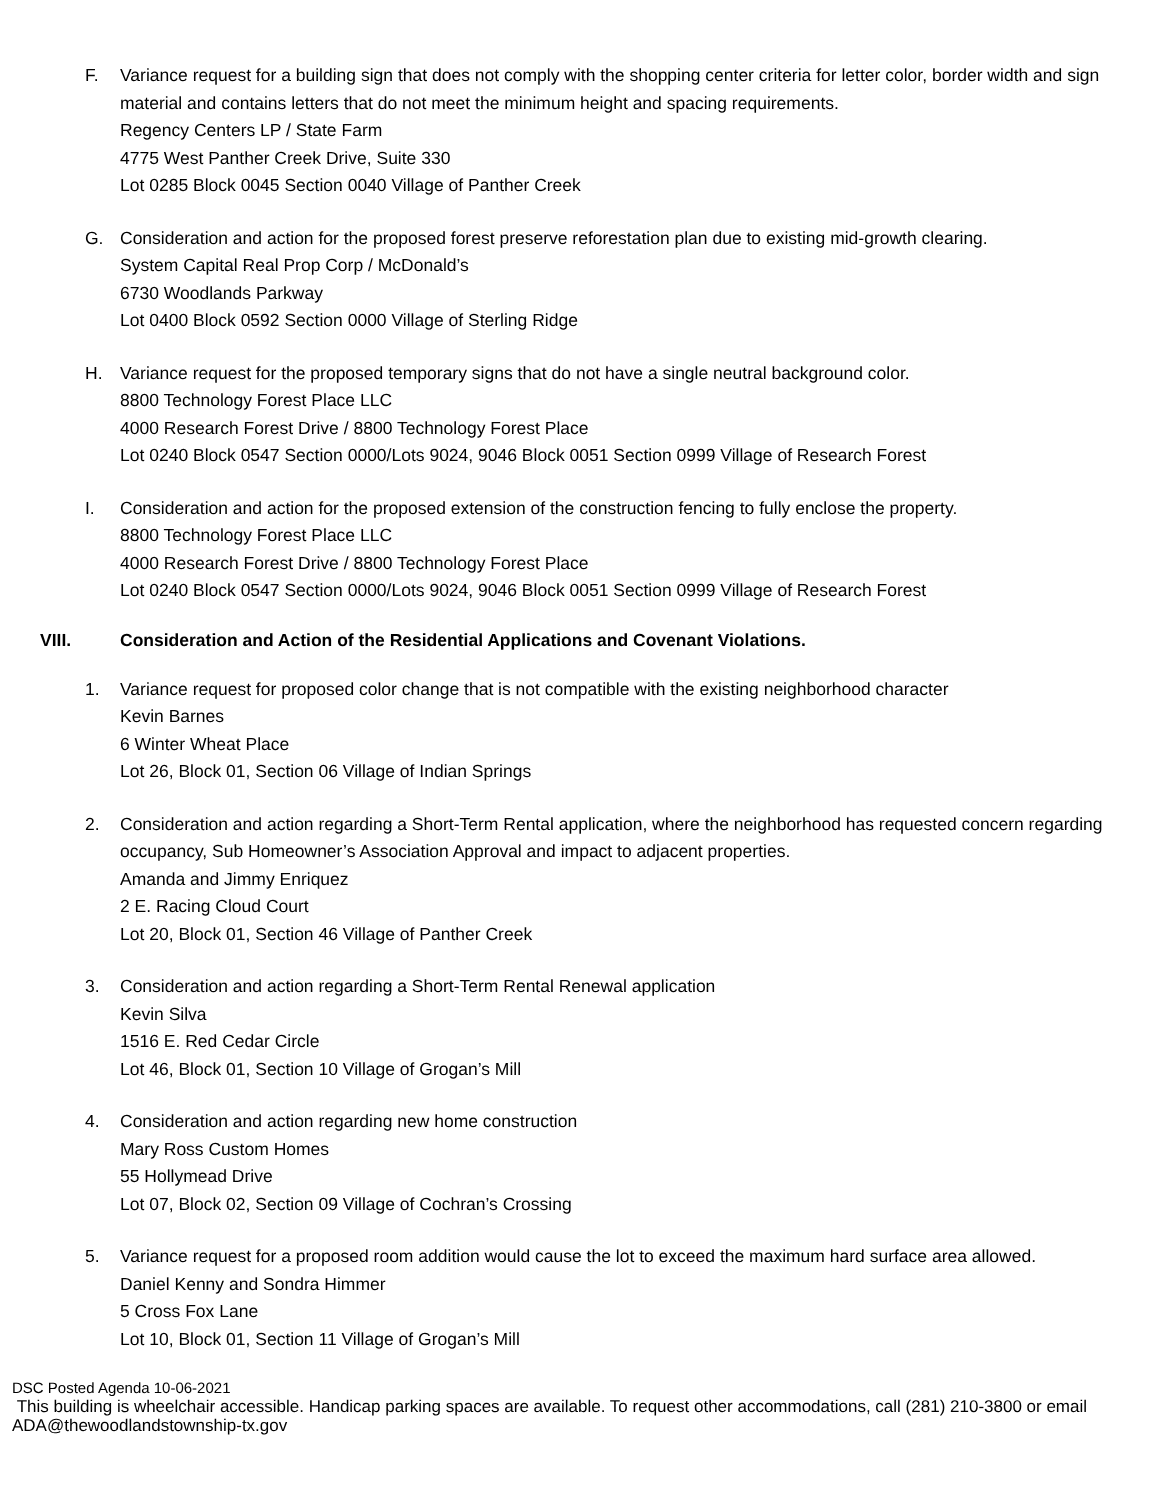F. Variance request for a building sign that does not comply with the shopping center criteria for letter color, border width and sign material and contains letters that do not meet the minimum height and spacing requirements.
Regency Centers LP / State Farm
4775 West Panther Creek Drive, Suite 330
Lot 0285 Block 0045 Section 0040 Village of Panther Creek
G. Consideration and action for the proposed forest preserve reforestation plan due to existing mid-growth clearing.
System Capital Real Prop Corp / McDonald’s
6730 Woodlands Parkway
Lot 0400 Block 0592 Section 0000 Village of Sterling Ridge
H. Variance request for the proposed temporary signs that do not have a single neutral background color.
8800 Technology Forest Place LLC
4000 Research Forest Drive / 8800 Technology Forest Place
Lot 0240 Block 0547 Section 0000/Lots 9024, 9046 Block 0051 Section 0999 Village of Research Forest
I. Consideration and action for the proposed extension of the construction fencing to fully enclose the property.
8800 Technology Forest Place LLC
4000 Research Forest Drive / 8800 Technology Forest Place
Lot 0240 Block 0547 Section 0000/Lots 9024, 9046 Block 0051 Section 0999 Village of Research Forest
VIII. Consideration and Action of the Residential Applications and Covenant Violations.
1. Variance request for proposed color change that is not compatible with the existing neighborhood character
Kevin Barnes
6 Winter Wheat Place
Lot 26, Block 01, Section 06 Village of Indian Springs
2. Consideration and action regarding a Short-Term Rental application, where the neighborhood has requested concern regarding occupancy, Sub Homeowner’s Association Approval and impact to adjacent properties.
Amanda and Jimmy Enriquez
2 E. Racing Cloud Court
Lot 20, Block 01, Section 46 Village of Panther Creek
3. Consideration and action regarding a Short-Term Rental Renewal application
Kevin Silva
1516 E. Red Cedar Circle
Lot 46, Block 01, Section 10 Village of Grogan’s Mill
4. Consideration and action regarding new home construction
Mary Ross Custom Homes
55 Hollymead Drive
Lot 07, Block 02, Section 09 Village of Cochran’s Crossing
5. Variance request for a proposed room addition would cause the lot to exceed the maximum hard surface area allowed.
Daniel Kenny and Sondra Himmer
5 Cross Fox Lane
Lot 10, Block 01, Section 11 Village of Grogan’s Mill
DSC Posted Agenda 10-06-2021
This building is wheelchair accessible. Handicap parking spaces are available. To request other accommodations, call (281) 210-3800 or email ADA@thewoodlandstownship-tx.gov